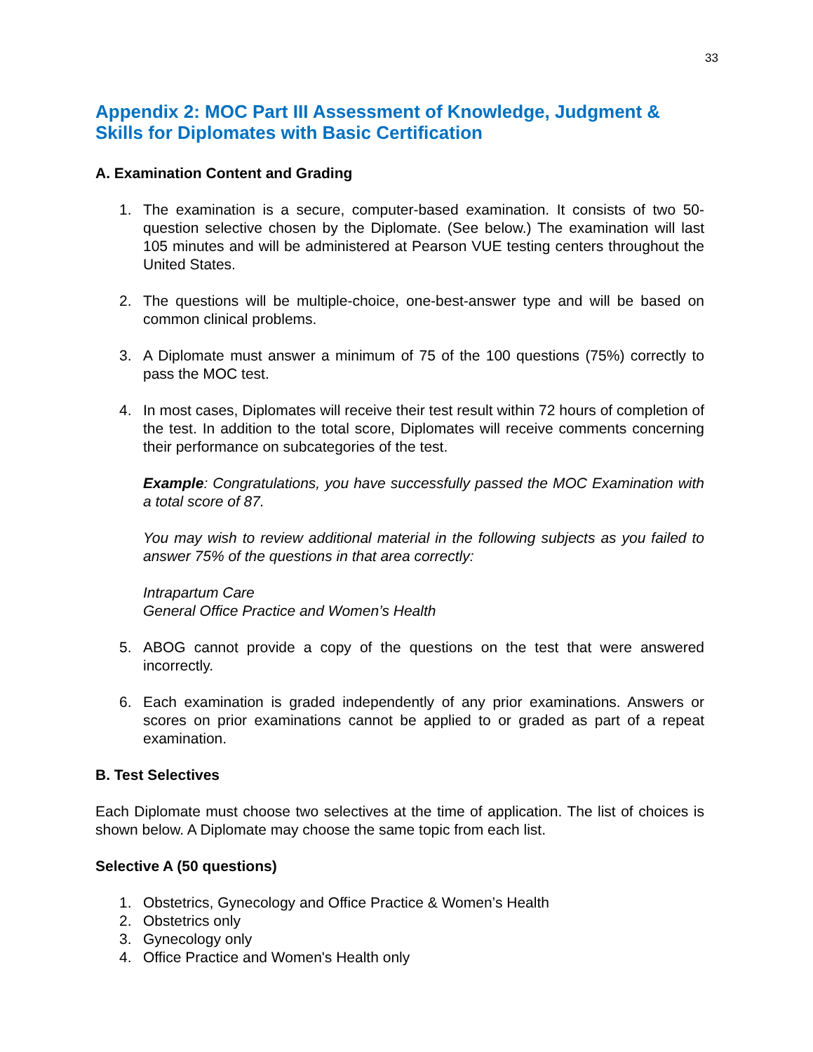33
Appendix 2: MOC Part III Assessment of Knowledge, Judgment & Skills for Diplomates with Basic Certification
A. Examination Content and Grading
1. The examination is a secure, computer-based examination. It consists of two 50-question selective chosen by the Diplomate. (See below.) The examination will last 105 minutes and will be administered at Pearson VUE testing centers throughout the United States.
2. The questions will be multiple-choice, one-best-answer type and will be based on common clinical problems.
3. A Diplomate must answer a minimum of 75 of the 100 questions (75%) correctly to pass the MOC test.
4. In most cases, Diplomates will receive their test result within 72 hours of completion of the test. In addition to the total score, Diplomates will receive comments concerning their performance on subcategories of the test.
Example: Congratulations, you have successfully passed the MOC Examination with a total score of 87.
You may wish to review additional material in the following subjects as you failed to answer 75% of the questions in that area correctly:
Intrapartum Care
General Office Practice and Women’s Health
5. ABOG cannot provide a copy of the questions on the test that were answered incorrectly.
6. Each examination is graded independently of any prior examinations. Answers or scores on prior examinations cannot be applied to or graded as part of a repeat examination.
B. Test Selectives
Each Diplomate must choose two selectives at the time of application. The list of choices is shown below. A Diplomate may choose the same topic from each list.
Selective A (50 questions)
1. Obstetrics, Gynecology and Office Practice & Women’s Health
2. Obstetrics only
3. Gynecology only
4. Office Practice and Women's Health only